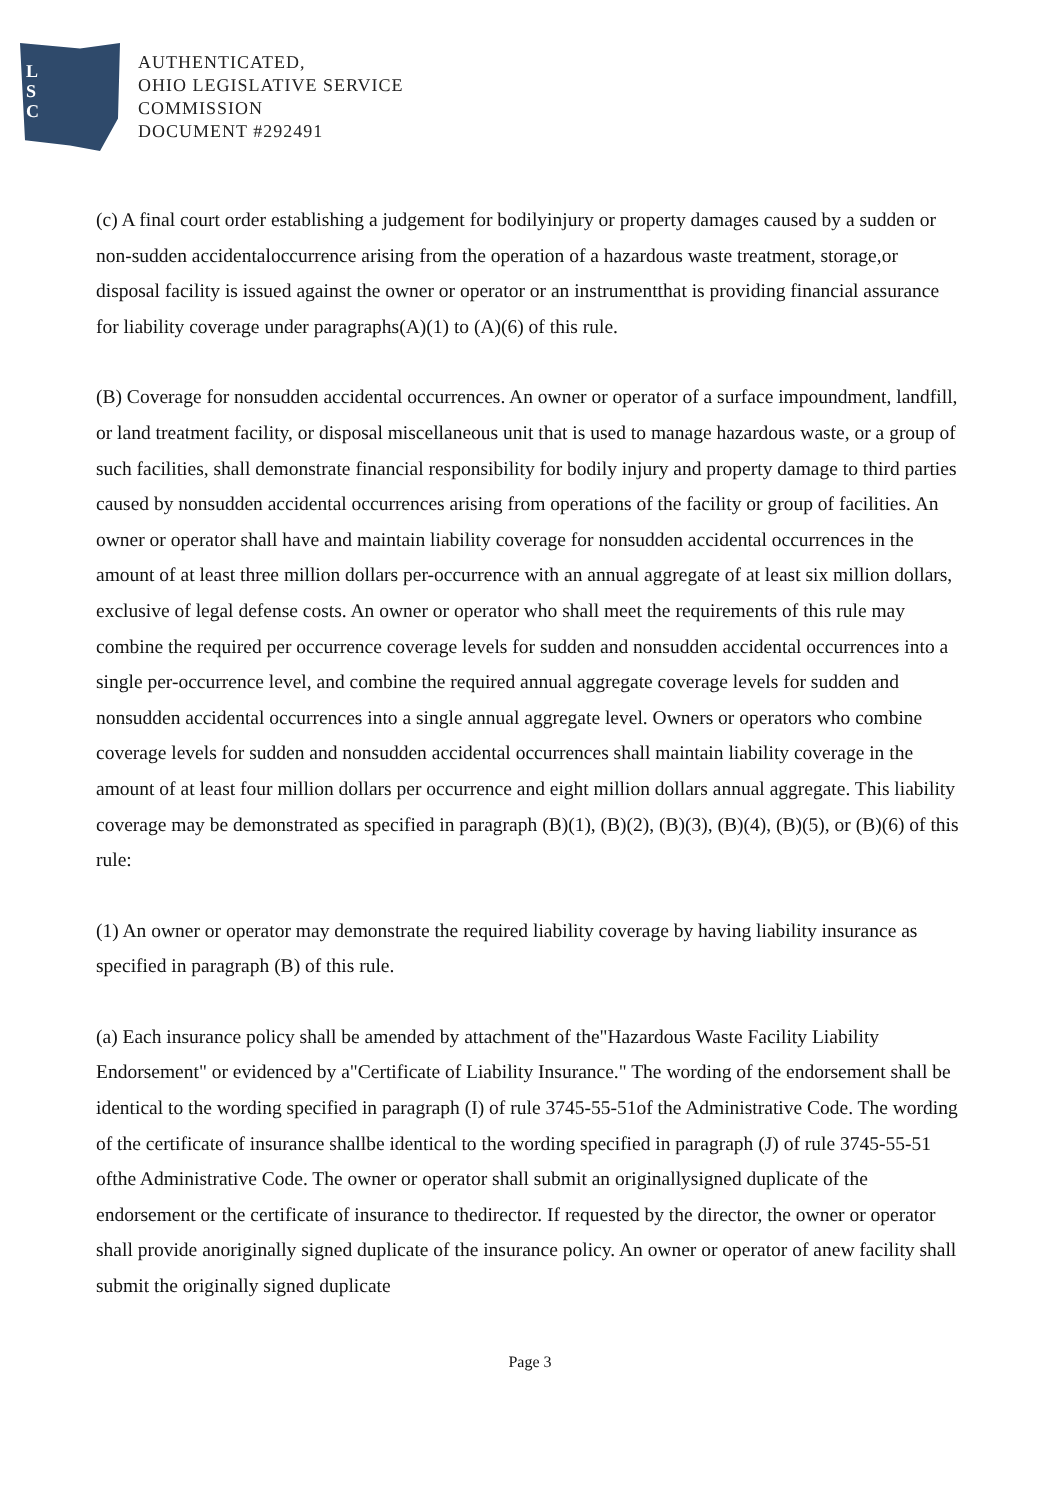L
S
C
AUTHENTICATED,
OHIO LEGISLATIVE SERVICE
COMMISSION
DOCUMENT #292491
(c) A final court order establishing a judgement for bodilyinjury or property damages caused by a sudden or non-sudden accidentaloccurrence arising from the operation of a hazardous waste treatment, storage,or disposal facility is issued against the owner or operator or an instrumentthat is providing financial assurance for liability coverage under paragraphs(A)(1) to (A)(6) of this rule.
(B) Coverage for nonsudden accidental occurrences. An owner or operator of a surface impoundment, landfill, or land treatment facility, or disposal miscellaneous unit that is used to manage hazardous waste, or a group of such facilities, shall demonstrate financial responsibility for bodily injury and property damage to third parties caused by nonsudden accidental occurrences arising from operations of the facility or group of facilities. An owner or operator shall have and maintain liability coverage for nonsudden accidental occurrences in the amount of at least three million dollars per-occurrence with an annual aggregate of at least six million dollars, exclusive of legal defense costs. An owner or operator who shall meet the requirements of this rule may combine the required per occurrence coverage levels for sudden and nonsudden accidental occurrences into a single per-occurrence level, and combine the required annual aggregate coverage levels for sudden and nonsudden accidental occurrences into a single annual aggregate level. Owners or operators who combine coverage levels for sudden and nonsudden accidental occurrences shall maintain liability coverage in the amount of at least four million dollars per occurrence and eight million dollars annual aggregate. This liability coverage may be demonstrated as specified in paragraph (B)(1), (B)(2), (B)(3), (B)(4), (B)(5), or (B)(6) of this rule:
(1) An owner or operator may demonstrate the required liability coverage by having liability insurance as specified in paragraph (B) of this rule.
(a) Each insurance policy shall be amended by attachment of the"Hazardous Waste Facility Liability Endorsement" or evidenced by a"Certificate of Liability Insurance." The wording of the endorsement shall be identical to the wording specified in paragraph (I) of rule 3745-55-51of the Administrative Code. The wording of the certificate of insurance shallbe identical to the wording specified in paragraph (J) of rule 3745-55-51 ofthe Administrative Code. The owner or operator shall submit an originallysigned duplicate of the endorsement or the certificate of insurance to thedirector. If requested by the director, the owner or operator shall provide anoriginally signed duplicate of the insurance policy. An owner or operator of anew facility shall submit the originally signed duplicate
Page 3